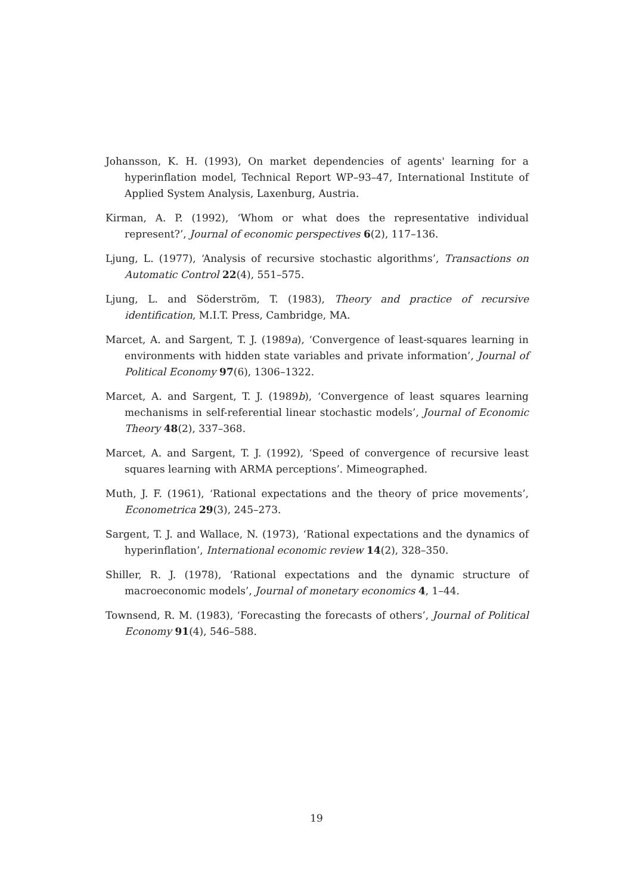Johansson, K. H. (1993), On market dependencies of agents' learning for a hyperinflation model, Technical Report WP–93–47, International Institute of Applied System Analysis, Laxenburg, Austria.
Kirman, A. P. (1992), ‘Whom or what does the representative individual represent?’, Journal of economic perspectives 6(2), 117–136.
Ljung, L. (1977), ‘Analysis of recursive stochastic algorithms’, Transactions on Automatic Control 22(4), 551–575.
Ljung, L. and Söderström, T. (1983), Theory and practice of recursive identification, M.I.T. Press, Cambridge, MA.
Marcet, A. and Sargent, T. J. (1989a), ‘Convergence of least-squares learning in environments with hidden state variables and private information’, Journal of Political Economy 97(6), 1306–1322.
Marcet, A. and Sargent, T. J. (1989b), ‘Convergence of least squares learning mechanisms in self-referential linear stochastic models’, Journal of Economic Theory 48(2), 337–368.
Marcet, A. and Sargent, T. J. (1992), ‘Speed of convergence of recursive least squares learning with ARMA perceptions’. Mimeographed.
Muth, J. F. (1961), ‘Rational expectations and the theory of price movements’, Econometrica 29(3), 245–273.
Sargent, T. J. and Wallace, N. (1973), ‘Rational expectations and the dynamics of hyperinflation’, International economic review 14(2), 328–350.
Shiller, R. J. (1978), ‘Rational expectations and the dynamic structure of macroeconomic models’, Journal of monetary economics 4, 1–44.
Townsend, R. M. (1983), ‘Forecasting the forecasts of others’, Journal of Political Economy 91(4), 546–588.
19